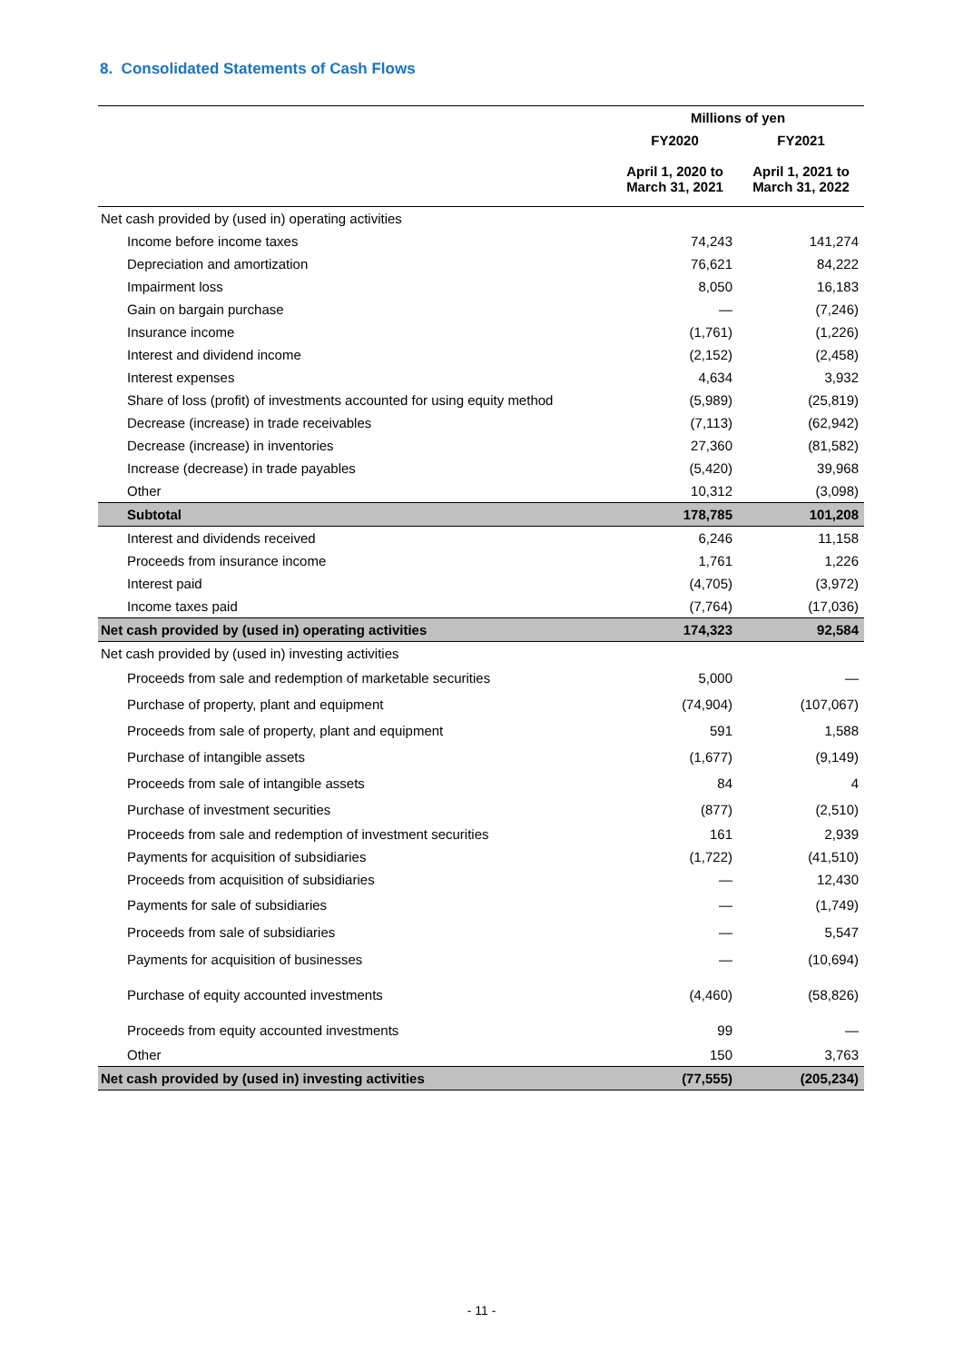8. Consolidated Statements of Cash Flows
| | Millions of yen | |
| --- | --- | --- |
| | FY2020 | FY2021 |
| | April 1, 2020 to March 31, 2021 | April 1, 2021 to March 31, 2022 |
| Net cash provided by (used in) operating activities | | |
| Income before income taxes | 74,243 | 141,274 |
| Depreciation and amortization | 76,621 | 84,222 |
| Impairment loss | 8,050 | 16,183 |
| Gain on bargain purchase | — | (7,246) |
| Insurance income | (1,761) | (1,226) |
| Interest and dividend income | (2,152) | (2,458) |
| Interest expenses | 4,634 | 3,932 |
| Share of loss (profit) of investments accounted for using equity method | (5,989) | (25,819) |
| Decrease (increase) in trade receivables | (7,113) | (62,942) |
| Decrease (increase) in inventories | 27,360 | (81,582) |
| Increase (decrease) in trade payables | (5,420) | 39,968 |
| Other | 10,312 | (3,098) |
| Subtotal | 178,785 | 101,208 |
| Interest and dividends received | 6,246 | 11,158 |
| Proceeds from insurance income | 1,761 | 1,226 |
| Interest paid | (4,705) | (3,972) |
| Income taxes paid | (7,764) | (17,036) |
| Net cash provided by (used in) operating activities | 174,323 | 92,584 |
| Net cash provided by (used in) investing activities | | |
| Proceeds from sale and redemption of marketable securities | 5,000 | — |
| Purchase of property, plant and equipment | (74,904) | (107,067) |
| Proceeds from sale of property, plant and equipment | 591 | 1,588 |
| Purchase of intangible assets | (1,677) | (9,149) |
| Proceeds from sale of intangible assets | 84 | 4 |
| Purchase of investment securities | (877) | (2,510) |
| Proceeds from sale and redemption of investment securities | 161 | 2,939 |
| Payments for acquisition of subsidiaries | (1,722) | (41,510) |
| Proceeds from acquisition of subsidiaries | — | 12,430 |
| Payments for sale of subsidiaries | — | (1,749) |
| Proceeds from sale of subsidiaries | — | 5,547 |
| Payments for acquisition of businesses | — | (10,694) |
| Purchase of equity accounted investments | (4,460) | (58,826) |
| Proceeds from equity accounted investments | 99 | — |
| Other | 150 | 3,763 |
| Net cash provided by (used in) investing activities | (77,555) | (205,234) |
- 11 -